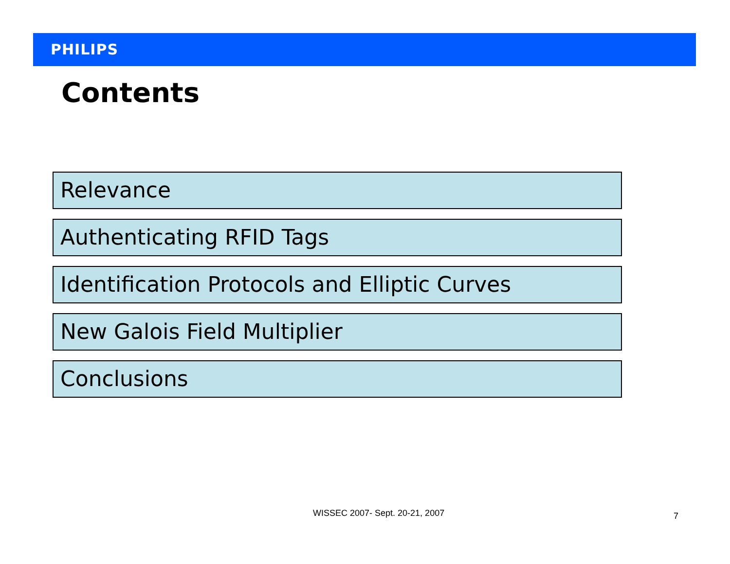PHILIPS
Contents
Relevance
Authenticating RFID Tags
Identification Protocols and Elliptic Curves
New Galois Field Multiplier
Conclusions
WISSEC 2007- Sept. 20-21, 2007 7